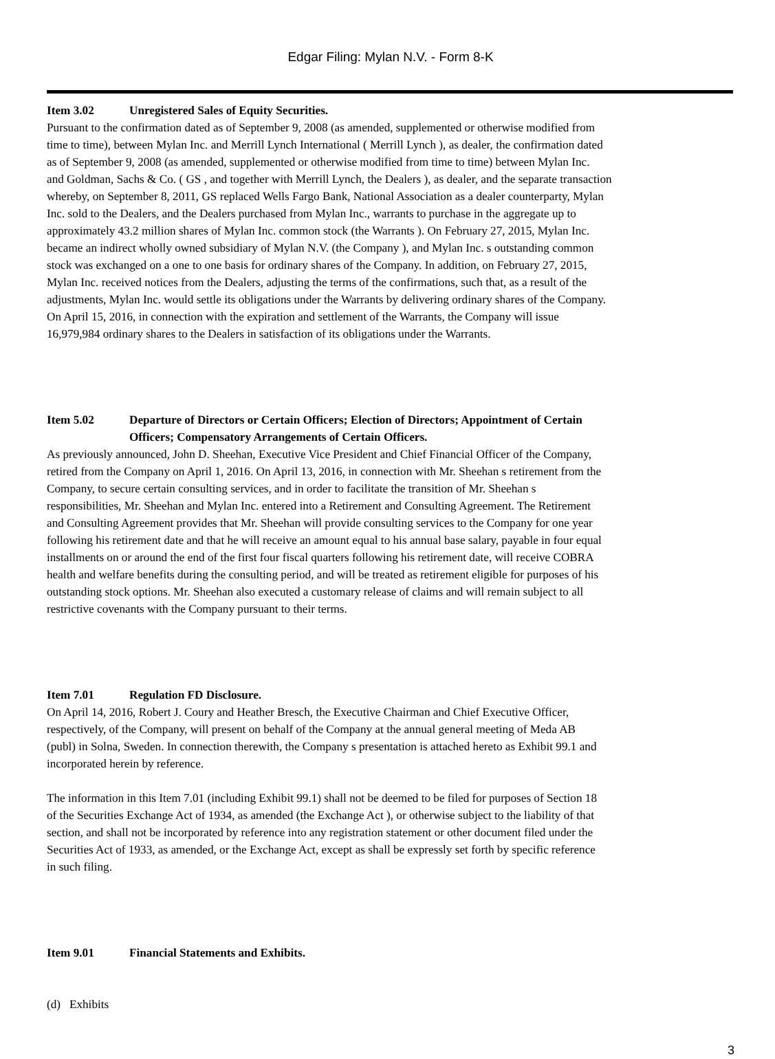Edgar Filing: Mylan N.V. - Form 8-K
Item 3.02 Unregistered Sales of Equity Securities.
Pursuant to the confirmation dated as of September 9, 2008 (as amended, supplemented or otherwise modified from
time to time), between Mylan Inc. and Merrill Lynch International ( Merrill Lynch ), as dealer, the confirmation dated
as of September 9, 2008 (as amended, supplemented or otherwise modified from time to time) between Mylan Inc.
and Goldman, Sachs & Co. ( GS , and together with Merrill Lynch, the Dealers ), as dealer, and the separate transaction
whereby, on September 8, 2011, GS replaced Wells Fargo Bank, National Association as a dealer counterparty, Mylan
Inc. sold to the Dealers, and the Dealers purchased from Mylan Inc., warrants to purchase in the aggregate up to
approximately 43.2 million shares of Mylan Inc. common stock (the Warrants ). On February 27, 2015, Mylan Inc.
became an indirect wholly owned subsidiary of Mylan N.V. (the Company ), and Mylan Inc. s outstanding common
stock was exchanged on a one to one basis for ordinary shares of the Company. In addition, on February 27, 2015,
Mylan Inc. received notices from the Dealers, adjusting the terms of the confirmations, such that, as a result of the
adjustments, Mylan Inc. would settle its obligations under the Warrants by delivering ordinary shares of the Company.
On April 15, 2016, in connection with the expiration and settlement of the Warrants, the Company will issue
16,979,984 ordinary shares to the Dealers in satisfaction of its obligations under the Warrants.
Item 5.02 Departure of Directors or Certain Officers; Election of Directors; Appointment of Certain
Officers; Compensatory Arrangements of Certain Officers.
As previously announced, John D. Sheehan, Executive Vice President and Chief Financial Officer of the Company,
retired from the Company on April 1, 2016. On April 13, 2016, in connection with Mr. Sheehan s retirement from the
Company, to secure certain consulting services, and in order to facilitate the transition of Mr. Sheehan s
responsibilities, Mr. Sheehan and Mylan Inc. entered into a Retirement and Consulting Agreement. The Retirement
and Consulting Agreement provides that Mr. Sheehan will provide consulting services to the Company for one year
following his retirement date and that he will receive an amount equal to his annual base salary, payable in four equal
installments on or around the end of the first four fiscal quarters following his retirement date, will receive COBRA
health and welfare benefits during the consulting period, and will be treated as retirement eligible for purposes of his
outstanding stock options. Mr. Sheehan also executed a customary release of claims and will remain subject to all
restrictive covenants with the Company pursuant to their terms.
Item 7.01 Regulation FD Disclosure.
On April 14, 2016, Robert J. Coury and Heather Bresch, the Executive Chairman and Chief Executive Officer,
respectively, of the Company, will present on behalf of the Company at the annual general meeting of Meda AB
(publ) in Solna, Sweden. In connection therewith, the Company s presentation is attached hereto as Exhibit 99.1 and
incorporated herein by reference.
The information in this Item 7.01 (including Exhibit 99.1) shall not be deemed to be filed for purposes of Section 18
of the Securities Exchange Act of 1934, as amended (the Exchange Act ), or otherwise subject to the liability of that
section, and shall not be incorporated by reference into any registration statement or other document filed under the
Securities Act of 1933, as amended, or the Exchange Act, except as shall be expressly set forth by specific reference
in such filing.
Item 9.01 Financial Statements and Exhibits.
(d) Exhibits
3